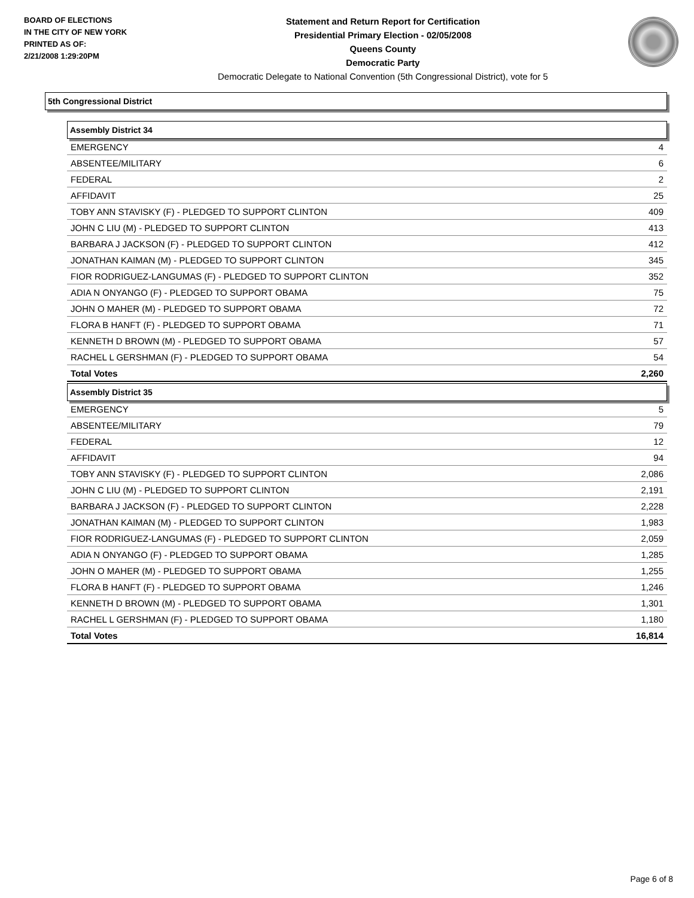BOARD OF ELECTIONS
IN THE CITY OF NEW YORK
PRINTED AS OF:
2/21/2008 1:29:20PM
Statement and Return Report for Certification
Presidential Primary Election - 02/05/2008
Queens County
Democratic Party
Democratic Delegate to National Convention (5th Congressional District), vote for 5
5th Congressional District
Assembly District 34
| EMERGENCY | 4 |
| ABSENTEE/MILITARY | 6 |
| FEDERAL | 2 |
| AFFIDAVIT | 25 |
| TOBY ANN STAVISKY (F) - PLEDGED TO SUPPORT CLINTON | 409 |
| JOHN C LIU (M) - PLEDGED TO SUPPORT CLINTON | 413 |
| BARBARA J JACKSON (F) - PLEDGED TO SUPPORT CLINTON | 412 |
| JONATHAN KAIMAN (M) - PLEDGED TO SUPPORT CLINTON | 345 |
| FIOR RODRIGUEZ-LANGUMAS (F) - PLEDGED TO SUPPORT CLINTON | 352 |
| ADIA N ONYANGO (F) - PLEDGED TO SUPPORT OBAMA | 75 |
| JOHN O MAHER (M) - PLEDGED TO SUPPORT OBAMA | 72 |
| FLORA B HANFT (F) - PLEDGED TO SUPPORT OBAMA | 71 |
| KENNETH D BROWN (M) - PLEDGED TO SUPPORT OBAMA | 57 |
| RACHEL L GERSHMAN (F) - PLEDGED TO SUPPORT OBAMA | 54 |
| Total Votes | 2,260 |
Assembly District 35
| EMERGENCY | 5 |
| ABSENTEE/MILITARY | 79 |
| FEDERAL | 12 |
| AFFIDAVIT | 94 |
| TOBY ANN STAVISKY (F) - PLEDGED TO SUPPORT CLINTON | 2,086 |
| JOHN C LIU (M) - PLEDGED TO SUPPORT CLINTON | 2,191 |
| BARBARA J JACKSON (F) - PLEDGED TO SUPPORT CLINTON | 2,228 |
| JONATHAN KAIMAN (M) - PLEDGED TO SUPPORT CLINTON | 1,983 |
| FIOR RODRIGUEZ-LANGUMAS (F) - PLEDGED TO SUPPORT CLINTON | 2,059 |
| ADIA N ONYANGO (F) - PLEDGED TO SUPPORT OBAMA | 1,285 |
| JOHN O MAHER (M) - PLEDGED TO SUPPORT OBAMA | 1,255 |
| FLORA B HANFT (F) - PLEDGED TO SUPPORT OBAMA | 1,246 |
| KENNETH D BROWN (M) - PLEDGED TO SUPPORT OBAMA | 1,301 |
| RACHEL L GERSHMAN (F) - PLEDGED TO SUPPORT OBAMA | 1,180 |
| Total Votes | 16,814 |
Page 6 of 8